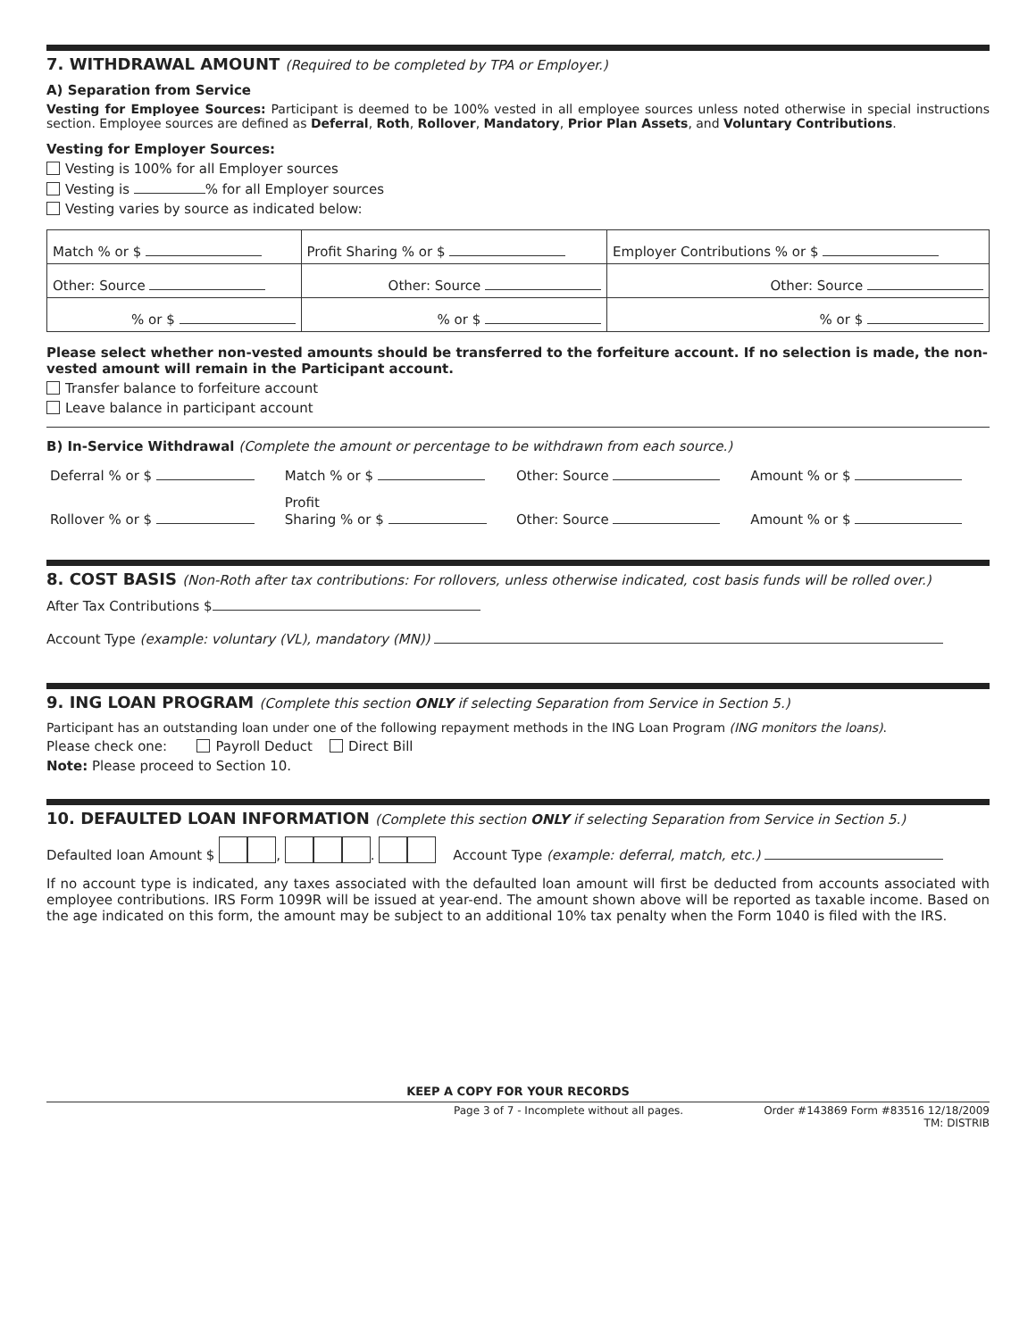7. WITHDRAWAL AMOUNT (Required to be completed by TPA or Employer.)
A) Separation from Service
Vesting for Employee Sources: Participant is deemed to be 100% vested in all employee sources unless noted otherwise in special instructions section. Employee sources are defined as Deferral, Roth, Rollover, Mandatory, Prior Plan Assets, and Voluntary Contributions.
Vesting for Employer Sources:
Vesting is 100% for all Employer sources
Vesting is % for all Employer sources
Vesting varies by source as indicated below:
| Match % or $ | Profit Sharing % or $ | Employer Contributions % or $ |
| Other: Source | Other: Source | Other: Source |
| % or $ | % or $ | % or $ |
Please select whether non-vested amounts should be transferred to the forfeiture account. If no selection is made, the non-vested amount will remain in the Participant account.
Transfer balance to forfeiture account
Leave balance in participant account
B) In-Service Withdrawal (Complete the amount or percentage to be withdrawn from each source.)
| Deferral % or $ | Match % or $ | Other: Source | Amount % or $ |
| Rollover % or $ | Profit Sharing % or $ | Other: Source | Amount % or $ |
8. COST BASIS (Non-Roth after tax contributions: For rollovers, unless otherwise indicated, cost basis funds will be rolled over.)
After Tax Contributions $
Account Type (example: voluntary (VL), mandatory (MN))
9. ING LOAN PROGRAM (Complete this section ONLY if selecting Separation from Service in Section 5.)
Participant has an outstanding loan under one of the following repayment methods in the ING Loan Program (ING monitors the loans).
Please check one: Payroll Deduct Direct Bill
Note: Please proceed to Section 10.
10. DEFAULTED LOAN INFORMATION (Complete this section ONLY if selecting Separation from Service in Section 5.)
Defaulted loan Amount $ , . Account Type (example: deferral, match, etc.)
If no account type is indicated, any taxes associated with the defaulted loan amount will first be deducted from accounts associated with employee contributions. IRS Form 1099R will be issued at year-end. The amount shown above will be reported as taxable income. Based on the age indicated on this form, the amount may be subject to an additional 10% tax penalty when the Form 1040 is filed with the IRS.
KEEP A COPY FOR YOUR RECORDS
Page 3 of 7 - Incomplete without all pages. Order #143869 Form #83516 12/18/2009
TM: DISTRIB